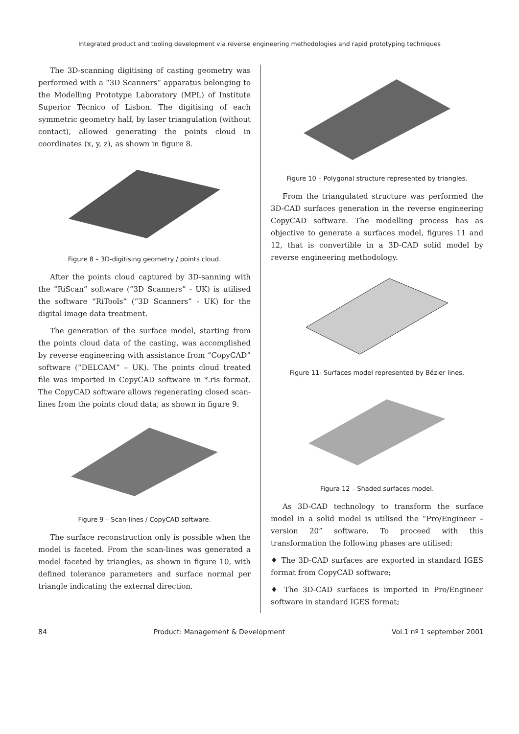Integrated product and tooling development via reverse engineering methodologies and rapid prototyping techniques
The 3D-scanning digitising of casting geometry was performed with a “3D Scanners” apparatus belonging to the Modelling Prototype Laboratory (MPL) of Institute Superior Técnico of Lisbon. The digitising of each symmetric geometry half, by laser triangulation (without contact), allowed generating the points cloud in coordinates (x, y, z), as shown in figure 8.
Figure 8 – 3D-digitising geometry / points cloud.
After the points cloud captured by 3D-sanning with the “RiScan” software (“3D Scanners” - UK) is utilised the software “RiTools” (“3D Scanners” - UK) for the digital image data treatment.
The generation of the surface model, starting from the points cloud data of the casting, was accomplished by reverse engineering with assistance from “CopyCAD” software (“DELCAM” – UK). The points cloud treated file was imported in CopyCAD software in *.ris format. The CopyCAD software allows regenerating closed scan-lines from the points cloud data, as shown in figure 9.
Figure 9 – Scan-lines / CopyCAD software.
The surface reconstruction only is possible when the model is faceted. From the scan-lines was generated a model faceted by triangles, as shown in figure 10, with defined tolerance parameters and surface normal per triangle indicating the external direction.
Figure 10 – Polygonal structure represented by triangles.
From the triangulated structure was performed the 3D-CAD surfaces generation in the reverse engineering CopyCAD software. The modelling process has as objective to generate a surfaces model, figures 11 and 12, that is convertible in a 3D-CAD solid model by reverse engineering methodology.
Figure 11- Surfaces model represented by Bézier lines.
Figura 12 – Shaded surfaces model.
As 3D-CAD technology to transform the surface model in a solid model is utilised the “Pro/Engineer – version 20” software. To proceed with this transformation the following phases are utilised:
♦ The 3D-CAD surfaces are exported in standard IGES format from CopyCAD software;
♦ The 3D-CAD surfaces is imported in Pro/Engineer software in standard IGES format;
84 Product: Management & Development Vol.1 nº 1 september 2001